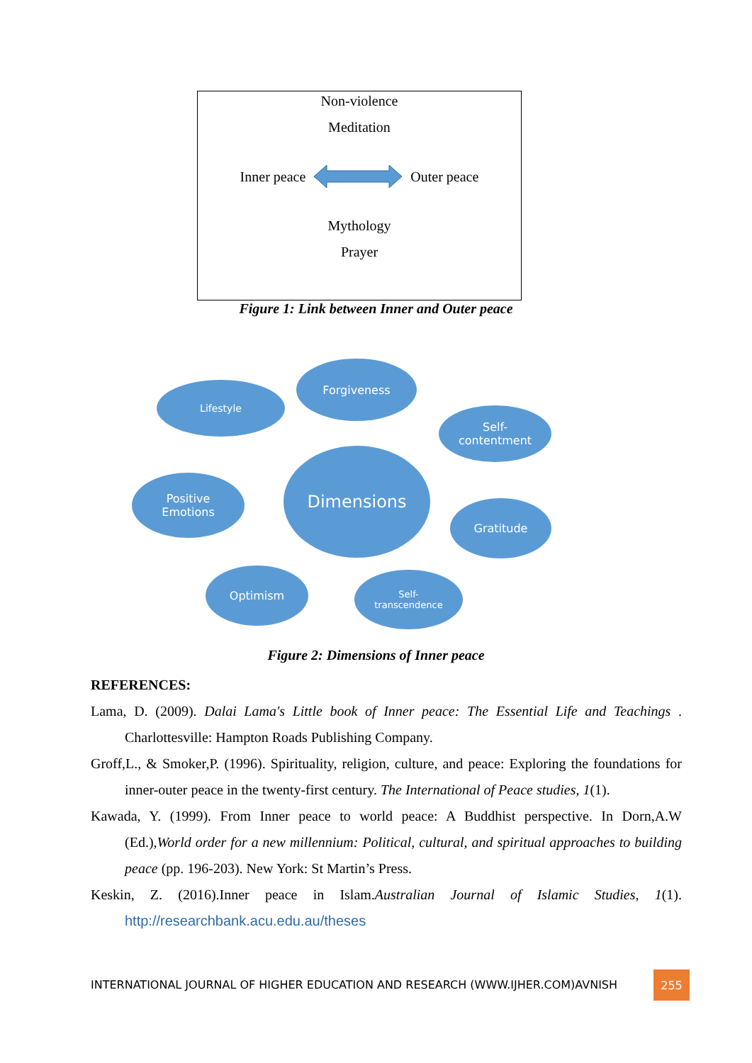Non-violence
Meditation
Inner peace Outer peace
Mythology
Prayer
Figure 1: Link between Inner and Outer peace
Forgiveness
Lifestyle
Self-
contentment
Dimensions
Positive
Emotions
Gratitude
Optimism
Self-
transcendence
Figure 2: Dimensions of Inner peace
REFERENCES:
Lama, D. (2009). Dalai Lama's Little book of Inner peace: The Essential Life and Teachings . Charlottesville: Hampton Roads Publishing Company.
Groff,L., & Smoker,P. (1996). Spirituality, religion, culture, and peace: Exploring the foundations for inner-outer peace in the twenty-first century. The International of Peace studies, 1(1).
Kawada, Y. (1999). From Inner peace to world peace: A Buddhist perspective. In Dorn,A.W (Ed.),World order for a new millennium: Political, cultural, and spiritual approaches to building peace (pp. 196-203). New York: St Martin’s Press.
Keskin, Z. (2016).Inner peace in Islam.Australian Journal of Islamic Studies, 1(1). http://researchbank.acu.edu.au/theses
INTERNATIONAL JOURNAL OF HIGHER EDUCATION AND RESEARCH (WWW.IJHER.COM)AVNISH
255